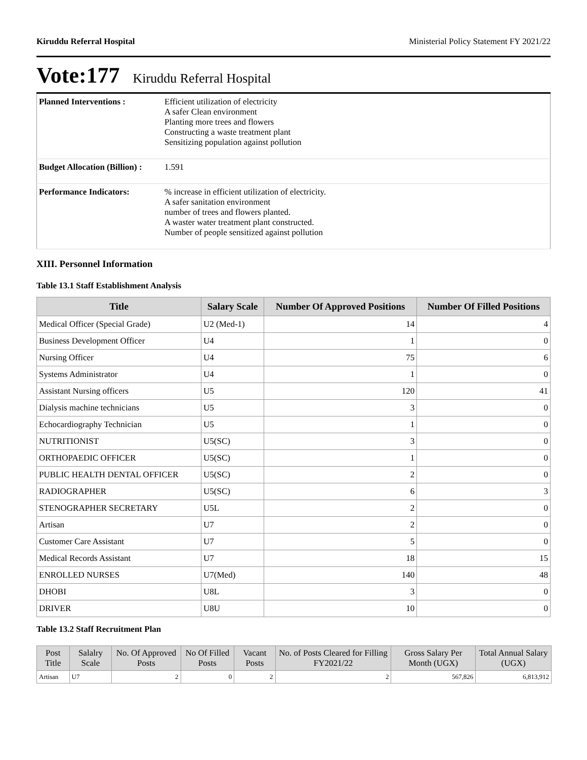Kiruddu Referral Hospital Ministerial Policy Statement FY 2021/22
Vote:177 Kiruddu Referral Hospital
| Planned Interventions : | Efficient utilization of electricity A safer Clean environment Planting more trees and flowers Constructing a waste treatment plant Sensitizing population against pollution |
| Budget Allocation (Billion) : | 1.591 |
| Performance Indicators: | % increase in efficient utilization of electricity. A safer sanitation environment number of trees and flowers planted. A waster water treatment plant constructed. Number of people sensitized against pollution |
XIII. Personnel Information
Table 13.1 Staff Establishment Analysis
| Title | Salary Scale | Number Of Approved Positions | Number Of Filled Positions |
| --- | --- | --- | --- |
| Medical Officer (Special Grade) | U2 (Med-1) | 14 | 4 |
| Business Development Officer | U4 | 1 | 0 |
| Nursing Officer | U4 | 75 | 6 |
| Systems Administrator | U4 | 1 | 0 |
| Assistant Nursing officers | U5 | 120 | 41 |
| Dialysis machine technicians | U5 | 3 | 0 |
| Echocardiography Technician | U5 | 1 | 0 |
| NUTRITIONIST | U5(SC) | 3 | 0 |
| ORTHOPAEDIC OFFICER | U5(SC) | 1 | 0 |
| PUBLIC HEALTH DENTAL OFFICER | U5(SC) | 2 | 0 |
| RADIOGRAPHER | U5(SC) | 6 | 3 |
| STENOGRAPHER SECRETARY | U5L | 2 | 0 |
| Artisan | U7 | 2 | 0 |
| Customer Care Assistant | U7 | 5 | 0 |
| Medical Records Assistant | U7 | 18 | 15 |
| ENROLLED NURSES | U7(Med) | 140 | 48 |
| DHOBI | U8L | 3 | 0 |
| DRIVER | U8U | 10 | 0 |
Table 13.2 Staff Recruitment Plan
| Post Title | Salalry Scale | No. Of Approved Posts | No Of Filled Posts | Vacant Posts | No. of Posts Cleared for Filling FY2021/22 | Gross Salary Per Month (UGX) | Total Annual Salary (UGX) |
| --- | --- | --- | --- | --- | --- | --- | --- |
| Artisan | U7 | 2 | 0 | 2 | 2 | 567,826 | 6,813,912 |